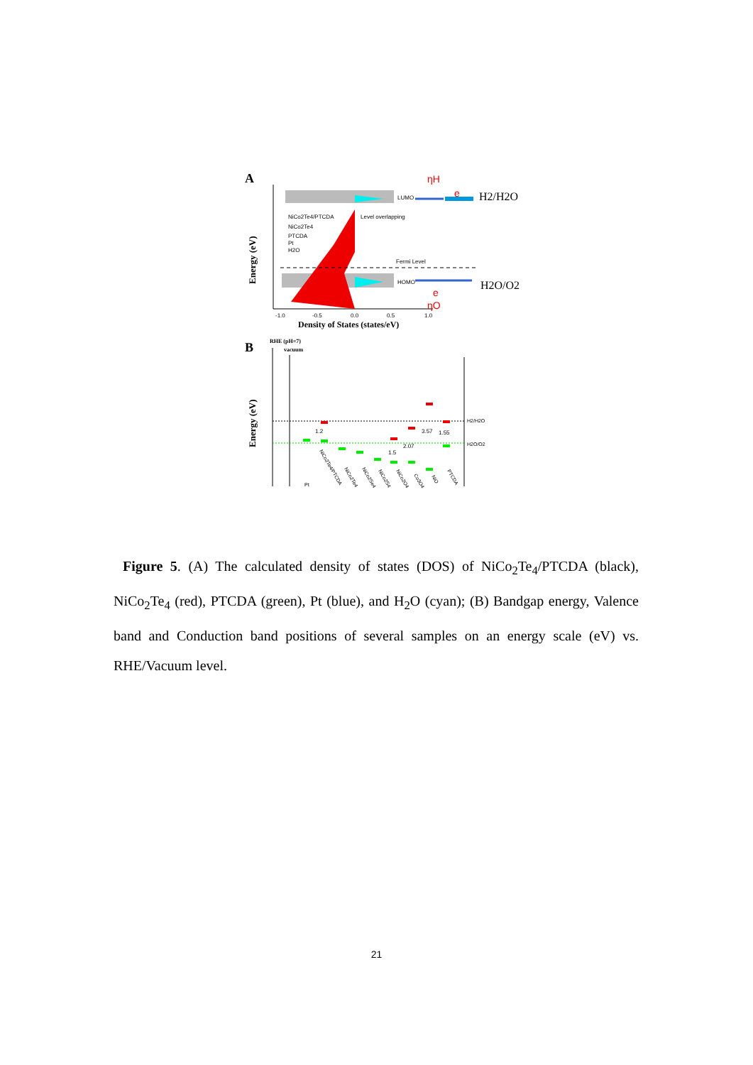A
LUMO
Level overlapping
Fermi Level
HOMO
NiCo2Te4/PTCDA
NiCo2Te4
PTCDA
Pt
H2O
Energy (eV)
-1.0
-0.5
0.0
0.5
1.0
Density of States (states/eV)
ηH
e
ηO
e
H2/H2O
H2O/O2
B
RHE (pH=7)
vacuum
H2/H2O
H2O/O2
Energy (eV)
1.2
1.5
2.07
3.57
1.55
Pt
NiCo2Te4/PTCDA
NiCo2Te4
NiCo2Se4
NiCo2S4
NiCo2O4
Co3O4
NiO
PTCDA
Figure 5. (A) The calculated density of states (DOS) of NiCo<sub>2</sub>Te<sub>4</sub>/PTCDA (black), NiCo<sub>2</sub>Te<sub>4</sub> (red), PTCDA (green), Pt (blue), and H<sub>2</sub>O (cyan); (B) Bandgap energy, Valence band and Conduction band positions of several samples on an energy scale (eV) vs. RHE/Vacuum level.
21